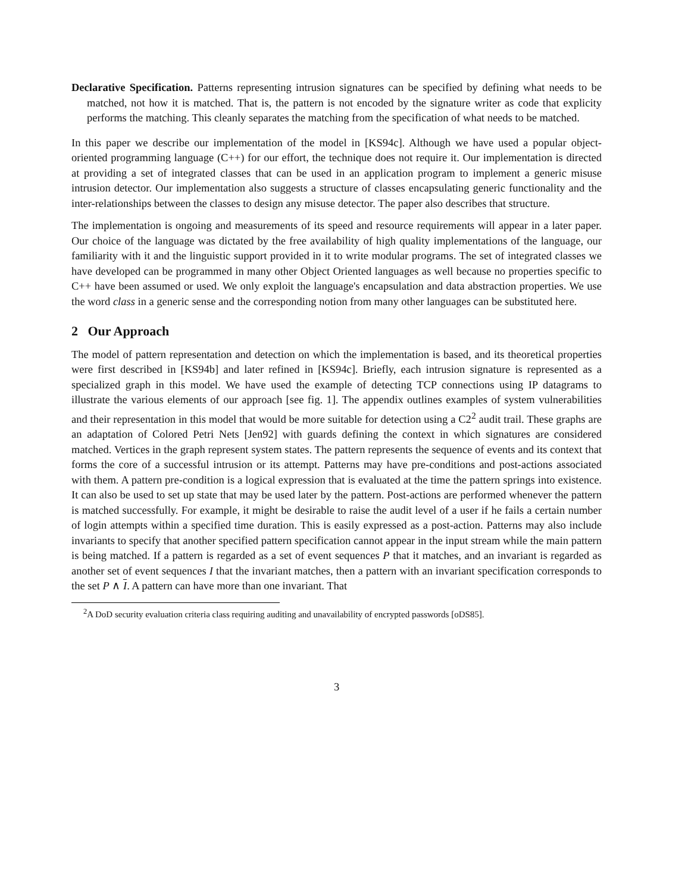Declarative Specification. Patterns representing intrusion signatures can be specified by defining what needs to be matched, not how it is matched. That is, the pattern is not encoded by the signature writer as code that explicity performs the matching. This cleanly separates the matching from the specification of what needs to be matched.
In this paper we describe our implementation of the model in [KS94c]. Although we have used a popular object-oriented programming language (C++) for our effort, the technique does not require it. Our implementation is directed at providing a set of integrated classes that can be used in an application program to implement a generic misuse intrusion detector. Our implementation also suggests a structure of classes encapsulating generic functionality and the inter-relationships between the classes to design any misuse detector. The paper also describes that structure.
The implementation is ongoing and measurements of its speed and resource requirements will appear in a later paper. Our choice of the language was dictated by the free availability of high quality implementations of the language, our familiarity with it and the linguistic support provided in it to write modular programs. The set of integrated classes we have developed can be programmed in many other Object Oriented languages as well because no properties specific to C++ have been assumed or used. We only exploit the language's encapsulation and data abstraction properties. We use the word class in a generic sense and the corresponding notion from many other languages can be substituted here.
2 Our Approach
The model of pattern representation and detection on which the implementation is based, and its theoretical properties were first described in [KS94b] and later refined in [KS94c]. Briefly, each intrusion signature is represented as a specialized graph in this model. We have used the example of detecting TCP connections using IP datagrams to illustrate the various elements of our approach [see fig. 1]. The appendix outlines examples of system vulnerabilities and their representation in this model that would be more suitable for detection using a C2<sup>2</sup> audit trail. These graphs are an adaptation of Colored Petri Nets [Jen92] with guards defining the context in which signatures are considered matched. Vertices in the graph represent system states. The pattern represents the sequence of events and its context that forms the core of a successful intrusion or its attempt. Patterns may have pre-conditions and post-actions associated with them. A pattern pre-condition is a logical expression that is evaluated at the time the pattern springs into existence. It can also be used to set up state that may be used later by the pattern. Post-actions are performed whenever the pattern is matched successfully. For example, it might be desirable to raise the audit level of a user if he fails a certain number of login attempts within a specified time duration. This is easily expressed as a post-action. Patterns may also include invariants to specify that another specified pattern specification cannot appear in the input stream while the main pattern is being matched. If a pattern is regarded as a set of event sequences P that it matches, and an invariant is regarded as another set of event sequences I that the invariant matches, then a pattern with an invariant specification corresponds to the set P ∧ I. A pattern can have more than one invariant. That
<sup>2</sup> A DoD security evaluation criteria class requiring auditing and unavailability of encrypted passwords [oDS85].
3